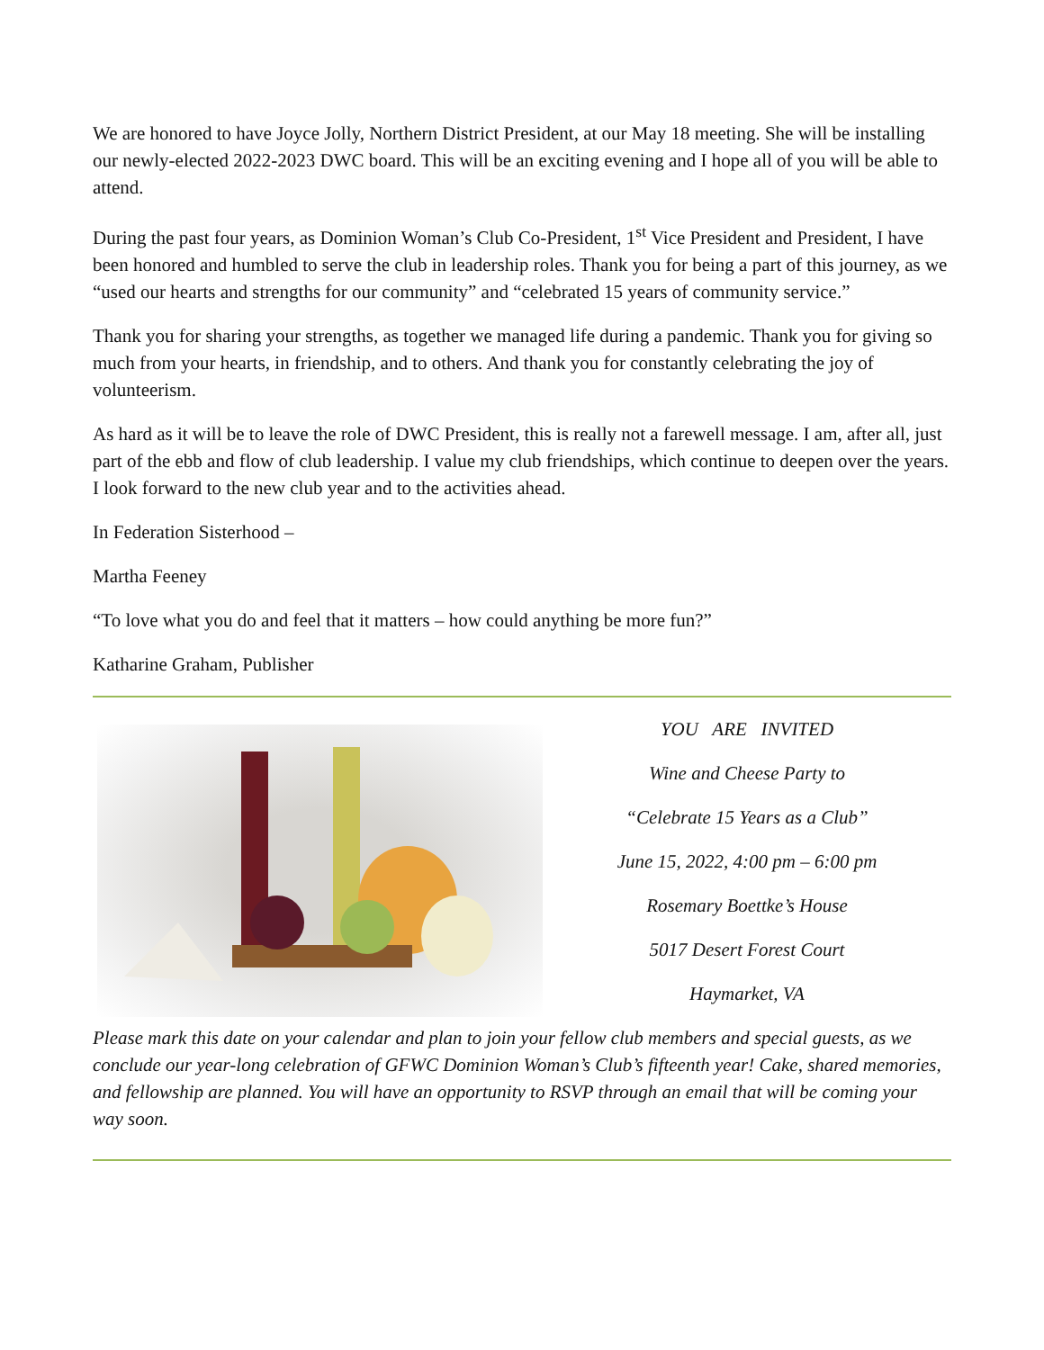We are honored to have Joyce Jolly, Northern District President, at our May 18 meeting. She will be installing our newly-elected 2022-2023 DWC board. This will be an exciting evening and I hope all of you will be able to attend.
During the past four years, as Dominion Woman’s Club Co-President, 1<sup>st</sup> Vice President and President, I have been honored and humbled to serve the club in leadership roles. Thank you for being a part of this journey, as we “used our hearts and strengths for our community” and “celebrated 15 years of community service.”
Thank you for sharing your strengths, as together we managed life during a pandemic. Thank you for giving so much from your hearts, in friendship, and to others. And thank you for constantly celebrating the joy of volunteerism.
As hard as it will be to leave the role of DWC President, this is really not a farewell message. I am, after all, just part of the ebb and flow of club leadership. I value my club friendships, which continue to deepen over the years. I look forward to the new club year and to the activities ahead.
In Federation Sisterhood –
Martha Feeney
“To love what you do and feel that it matters – how could anything be more fun?”
Katharine Graham, Publisher
YOU ARE INVITED
Wine and Cheese Party to
“Celebrate 15 Years as a Club”
June 15, 2022, 4:00 pm – 6:00 pm
Rosemary Boettke’s House
5017 Desert Forest Court
Haymarket, VA
Please mark this date on your calendar and plan to join your fellow club members and special guests, as we conclude our year-long celebration of GFWC Dominion Woman’s Club’s fifteenth year! Cake, shared memories, and fellowship are planned. You will have an opportunity to RSVP through an email that will be coming your way soon.